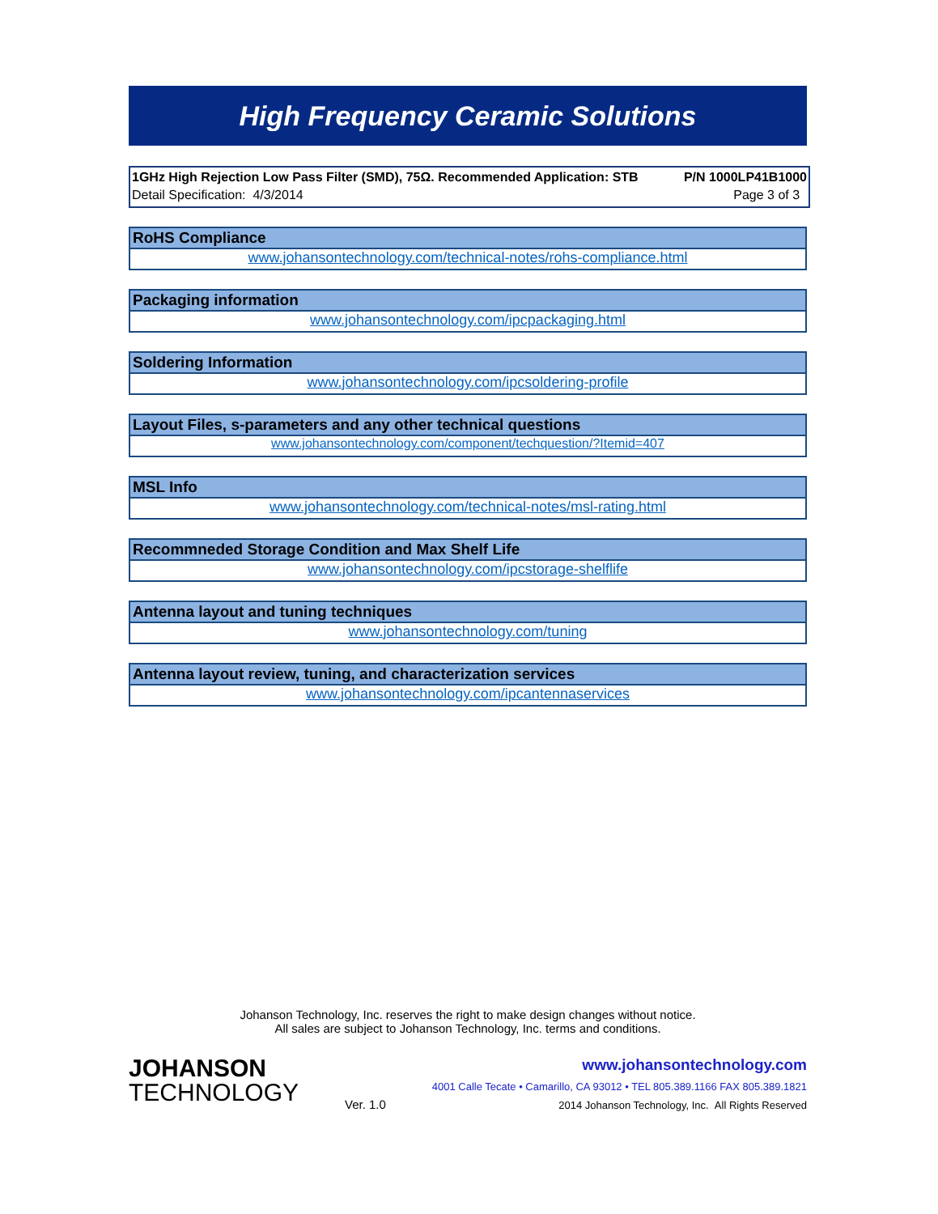High Frequency Ceramic Solutions
1GHz High Rejection Low Pass Filter (SMD), 75Ω. Recommended Application: STB P/N 1000LP41B1000
Detail Specification: 4/3/2014 Page 3 of 3
RoHS Compliance
www.johansontechnology.com/technical-notes/rohs-compliance.html
Packaging information
www.johansontechnology.com/ipcpackaging.html
Soldering Information
www.johansontechnology.com/ipcsoldering-profile
Layout Files, s-parameters and any other technical questions
www.johansontechnology.com/component/techquestion/?Itemid=407
MSL Info
www.johansontechnology.com/technical-notes/msl-rating.html
Recommneded Storage Condition and Max Shelf Life
www.johansontechnology.com/ipcstorage-shelflife
Antenna layout and tuning techniques
www.johansontechnology.com/tuning
Antenna layout review, tuning, and characterization services
www.johansontechnology.com/ipcantennaservices
Johanson Technology, Inc. reserves the right to make design changes without notice.
All sales are subject to Johanson Technology, Inc. terms and conditions.
JOHANSON
TECHNOLOGY
Ver. 1.0
www.johansontechnology.com
4001 Calle Tecate • Camarillo, CA 93012 • TEL 805.389.1166 FAX 805.389.1821
2014 Johanson Technology, Inc. All Rights Reserved